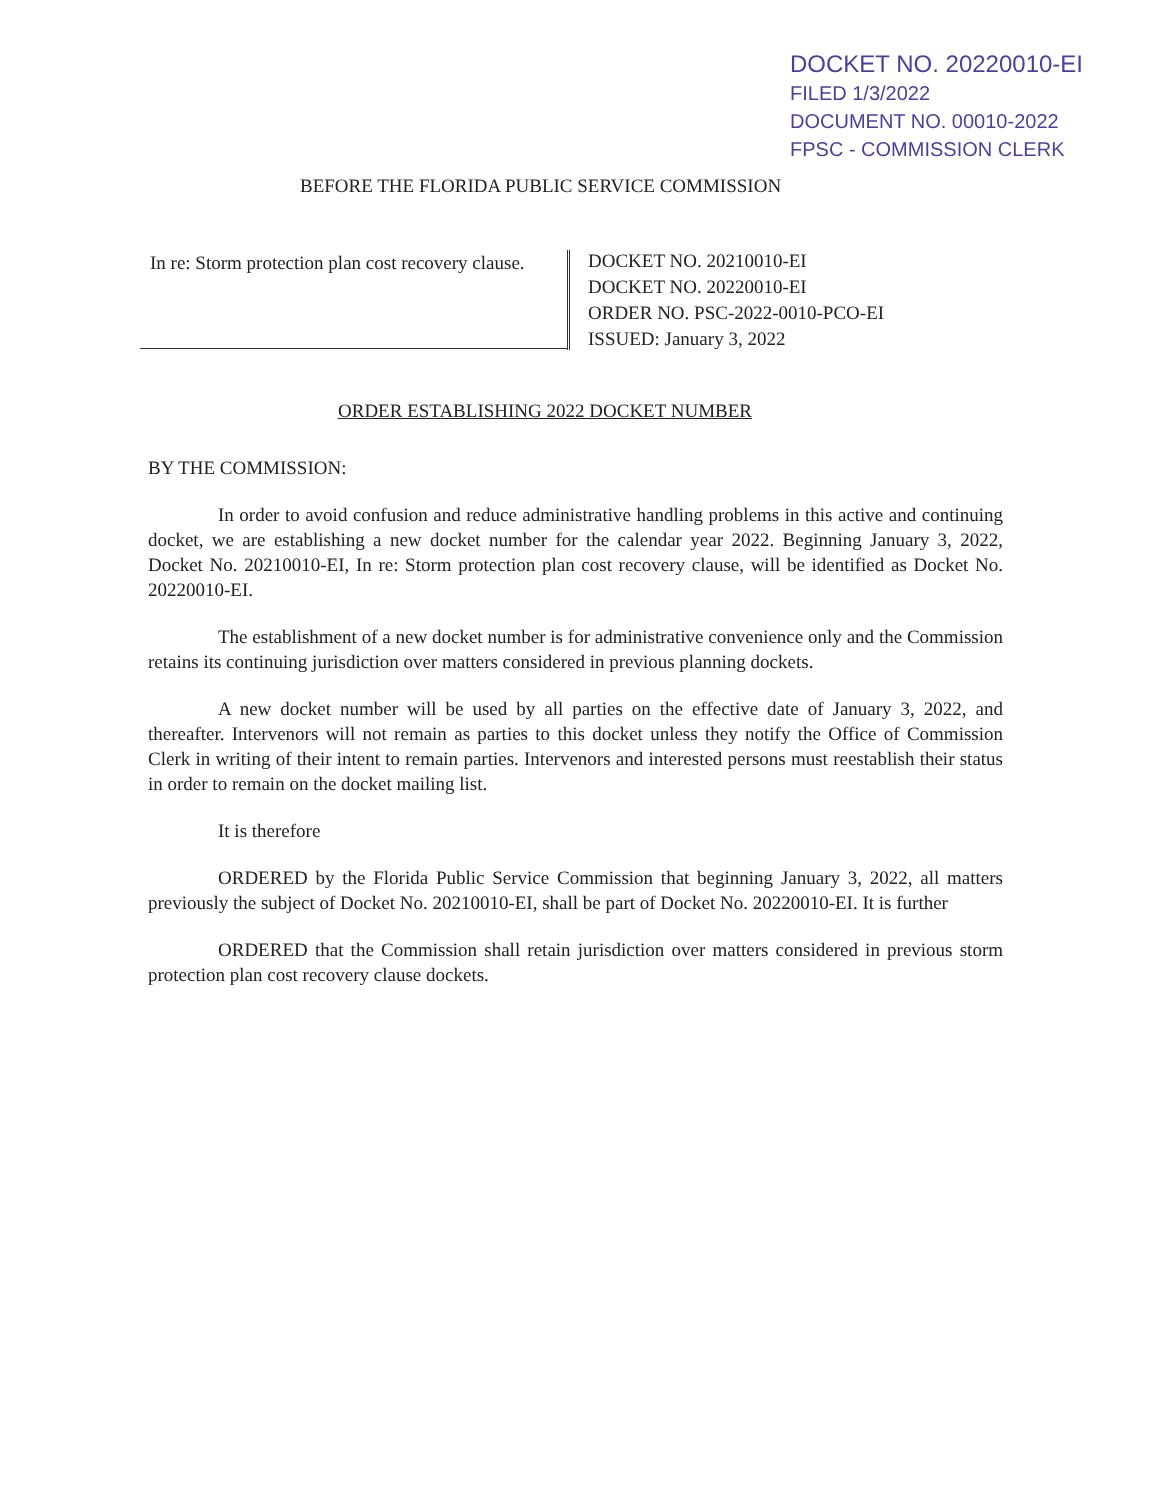DOCKET NO. 20220010-EI
FILED 1/3/2022
DOCUMENT NO. 00010-2022
FPSC - COMMISSION CLERK
BEFORE THE FLORIDA PUBLIC SERVICE COMMISSION
In re: Storm protection plan cost recovery clause.
DOCKET NO. 20210010-EI
DOCKET NO. 20220010-EI
ORDER NO. PSC-2022-0010-PCO-EI
ISSUED: January 3, 2022
ORDER ESTABLISHING 2022 DOCKET NUMBER
BY THE COMMISSION:
In order to avoid confusion and reduce administrative handling problems in this active and continuing docket, we are establishing a new docket number for the calendar year 2022. Beginning January 3, 2022, Docket No. 20210010-EI, In re: Storm protection plan cost recovery clause, will be identified as Docket No. 20220010-EI.
The establishment of a new docket number is for administrative convenience only and the Commission retains its continuing jurisdiction over matters considered in previous planning dockets.
A new docket number will be used by all parties on the effective date of January 3, 2022, and thereafter. Intervenors will not remain as parties to this docket unless they notify the Office of Commission Clerk in writing of their intent to remain parties. Intervenors and interested persons must reestablish their status in order to remain on the docket mailing list.
It is therefore
ORDERED by the Florida Public Service Commission that beginning January 3, 2022, all matters previously the subject of Docket No. 20210010-EI, shall be part of Docket No. 20220010-EI. It is further
ORDERED that the Commission shall retain jurisdiction over matters considered in previous storm protection plan cost recovery clause dockets.